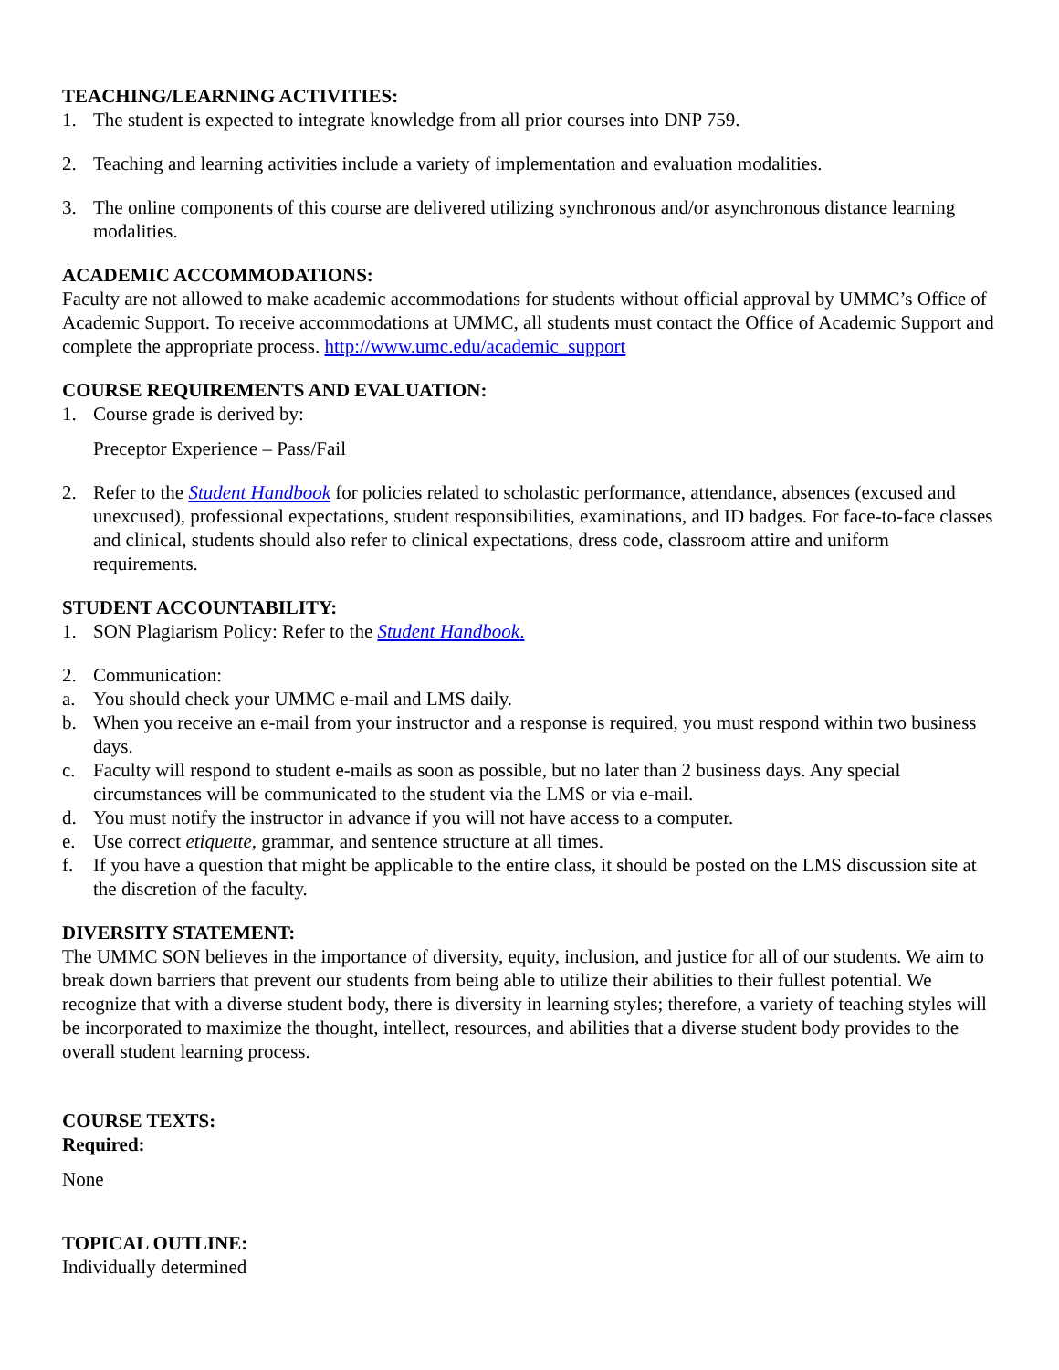TEACHING/LEARNING ACTIVITIES:
1. The student is expected to integrate knowledge from all prior courses into DNP 759.
2. Teaching and learning activities include a variety of implementation and evaluation modalities.
3. The online components of this course are delivered utilizing synchronous and/or asynchronous distance learning modalities.
ACADEMIC ACCOMMODATIONS:
Faculty are not allowed to make academic accommodations for students without official approval by UMMC’s Office of Academic Support. To receive accommodations at UMMC, all students must contact the Office of Academic Support and complete the appropriate process. http://www.umc.edu/academic_support
COURSE REQUIREMENTS AND EVALUATION:
1. Course grade is derived by:
Preceptor Experience – Pass/Fail
2. Refer to the Student Handbook for policies related to scholastic performance, attendance, absences (excused and unexcused), professional expectations, student responsibilities, examinations, and ID badges. For face-to-face classes and clinical, students should also refer to clinical expectations, dress code, classroom attire and uniform requirements.
STUDENT ACCOUNTABILITY:
1. SON Plagiarism Policy: Refer to the Student Handbook.
2. Communication:
a. You should check your UMMC e-mail and LMS daily.
b. When you receive an e-mail from your instructor and a response is required, you must respond within two business days.
c. Faculty will respond to student e-mails as soon as possible, but no later than 2 business days. Any special circumstances will be communicated to the student via the LMS or via e-mail.
d. You must notify the instructor in advance if you will not have access to a computer.
e. Use correct etiquette, grammar, and sentence structure at all times.
f. If you have a question that might be applicable to the entire class, it should be posted on the LMS discussion site at the discretion of the faculty.
DIVERSITY STATEMENT:
The UMMC SON believes in the importance of diversity, equity, inclusion, and justice for all of our students. We aim to break down barriers that prevent our students from being able to utilize their abilities to their fullest potential. We recognize that with a diverse student body, there is diversity in learning styles; therefore, a variety of teaching styles will be incorporated to maximize the thought, intellect, resources, and abilities that a diverse student body provides to the overall student learning process.
COURSE TEXTS:
Required:
None
TOPICAL OUTLINE:
Individually determined